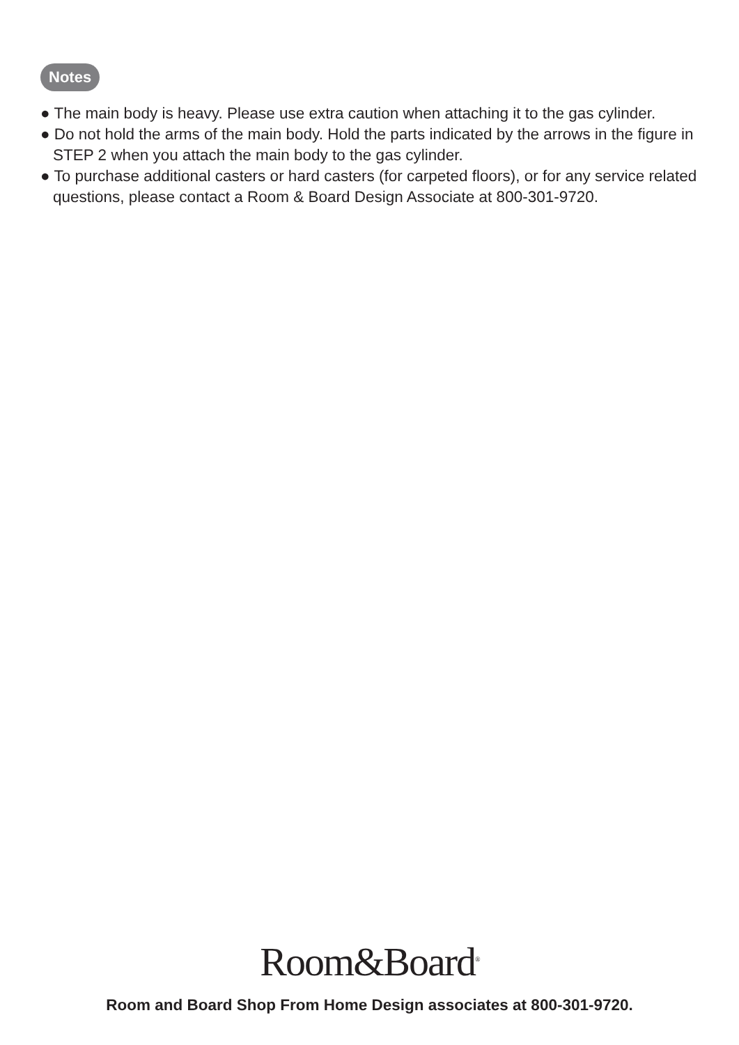Notes
● The main body is heavy. Please use extra caution when attaching it to the gas cylinder.
● Do not hold the arms of the main body. Hold the parts indicated by the arrows in the figure in STEP 2 when you attach the main body to the gas cylinder.
● To purchase additional casters or hard casters (for carpeted floors), or for any service related questions, please contact a Room & Board Design Associate at 800-301-9720.
Room&Board<sup>®</sup>
Room and Board Shop From Home Design associates at 800-301-9720.